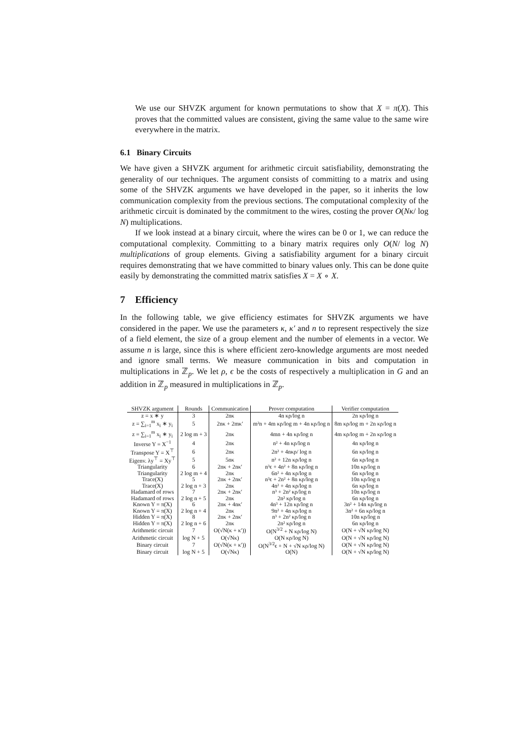We use our SHVZK argument for known permutations to show that X = π(X). This proves that the committed values are consistent, giving the same value to the same wire everywhere in the matrix.
6.1 Binary Circuits
We have given a SHVZK argument for arithmetic circuit satisfiability, demonstrating the generality of our techniques. The argument consists of committing to a matrix and using some of the SHVZK arguments we have developed in the paper, so it inherits the low communication complexity from the previous sections. The computational complexity of the arithmetic circuit is dominated by the commitment to the wires, costing the prover O(Nκ/ log N) multiplications.
If we look instead at a binary circuit, where the wires can be 0 or 1, we can reduce the computational complexity. Committing to a binary matrix requires only O(N/ log N) multiplications of group elements. Giving a satisfiability argument for a binary circuit requires demonstrating that we have committed to binary values only. This can be done quite easily by demonstrating the committed matrix satisfies X = X ∘ X.
7 Efficiency
In the following table, we give efficiency estimates for SHVZK arguments we have considered in the paper. We use the parameters κ, κ′ and n to represent respectively the size of a field element, the size of a group element and the number of elements in a vector. We assume n is large, since this is where efficient zero-knowledge arguments are most needed and ignore small terms. We measure communication in bits and computation in multiplications in ℤ<sub>p</sub>. We let ρ, ϵ be the costs of respectively a multiplication in G and an addition in ℤ<sub>p</sub> measured in multiplications in ℤ<sub>p</sub>.
| SHVZK argument | Rounds | Communication | Prover computation | Verifier computation |
| --- | --- | --- | --- | --- |
| z = x ∗ y | 3 | 2nκ | 4n κρ/log n | 2n κρ/log n |
| z = ∑<sub>i=1</sub><sup>m</sup> x<sub>i</sub> ∗ y<sub>i</sub> | 5 | 2nκ + 2mκ′ | m²n + 4m κρ/log m + 4n κρ/log n | 8m κρ/log m + 2n κρ/log n |
| z = ∑<sub>i=1</sub><sup>m</sup> x<sub>i</sub> ∗ y<sub>i</sub> | 2 log m + 3 | 2nκ | 4mn + 4n κρ/log n | 4m κρ/log m + 2n κρ/log n |
| Inverse Y = X<sup>−1</sup> | 4 | 2nκ | n² + 4n κρ/log n | 4n κρ/log n |
| Transpose Y = X<sup>⊤</sup> | 6 | 2nκ | 2n² + 4nκρ/ log n | 6n κρ/log n |
| Eigenv. λy<sup>⊤</sup> = Xy<sup>⊤</sup> | 5 | 5nκ | n² + 12n κρ/log n | 6n κρ/log n |
| Triangularity | 6 | 2nκ + 2nκ′ | n³ϵ + 4n² + 8n κρ/log n | 10n κρ/log n |
| Triangularity | 2 log m + 4 | 2nκ | 6n² + 4n κρ/log n | 6n κρ/log n |
| Trace(X) | 5 | 2nκ + 2nκ′ | n³ϵ + 2n² + 8n κρ/log n | 10n κρ/log n |
| Trace(X) | 2 log n + 3 | 2nκ | 4n² + 4n κρ/log n | 6n κρ/log n |
| Hadamard of rows | 7 | 2nκ + 2nκ′ | n³ + 2n² κρ/log n | 10n κρ/log n |
| Hadamard of rows | 2 log n + 5 | 2nκ | 2n² κρ/log n | 6n κρ/log n |
| Known Y = π(X) | 6 | 2nκ + 4nκ′ | 4n³ + 12n κρ/log n | 3n² + 14n κρ/log n |
| Known Y = π(X) | 2 log n + 4 | 2nκ | 9n² + 4n κρ/log n | 3n² + 6n κρ/log n |
| Hidden Y = π(X) | 8 | 2nκ + 2nκ′ | n³ + 2n² κρ/log n | 10n κρ/log n |
| Hidden Y = π(X) | 2 log n + 6 | 2nκ | 2n² κρ/log n | 6n κρ/log n |
| Arithmetic circuit | 7 | O(√N(κ + κ′)) | O(N<sup>3/2</sup> + N κρ/log N) | O(N + √N κρ/log N) |
| Arithmetic circuit | log N + 5 | O(√Nκ) | O(N κρ/log N) | O(N + √N κρ/log N) |
| Binary circuit | 7 | O(√N(κ + κ′)) | O(N<sup>3/2</sup>ϵ + N + √N κρ/log N) | O(N + √N κρ/log N) |
| Binary circuit | log N + 5 | O(√Nκ) | O(N) | O(N + √N κρ/log N) |